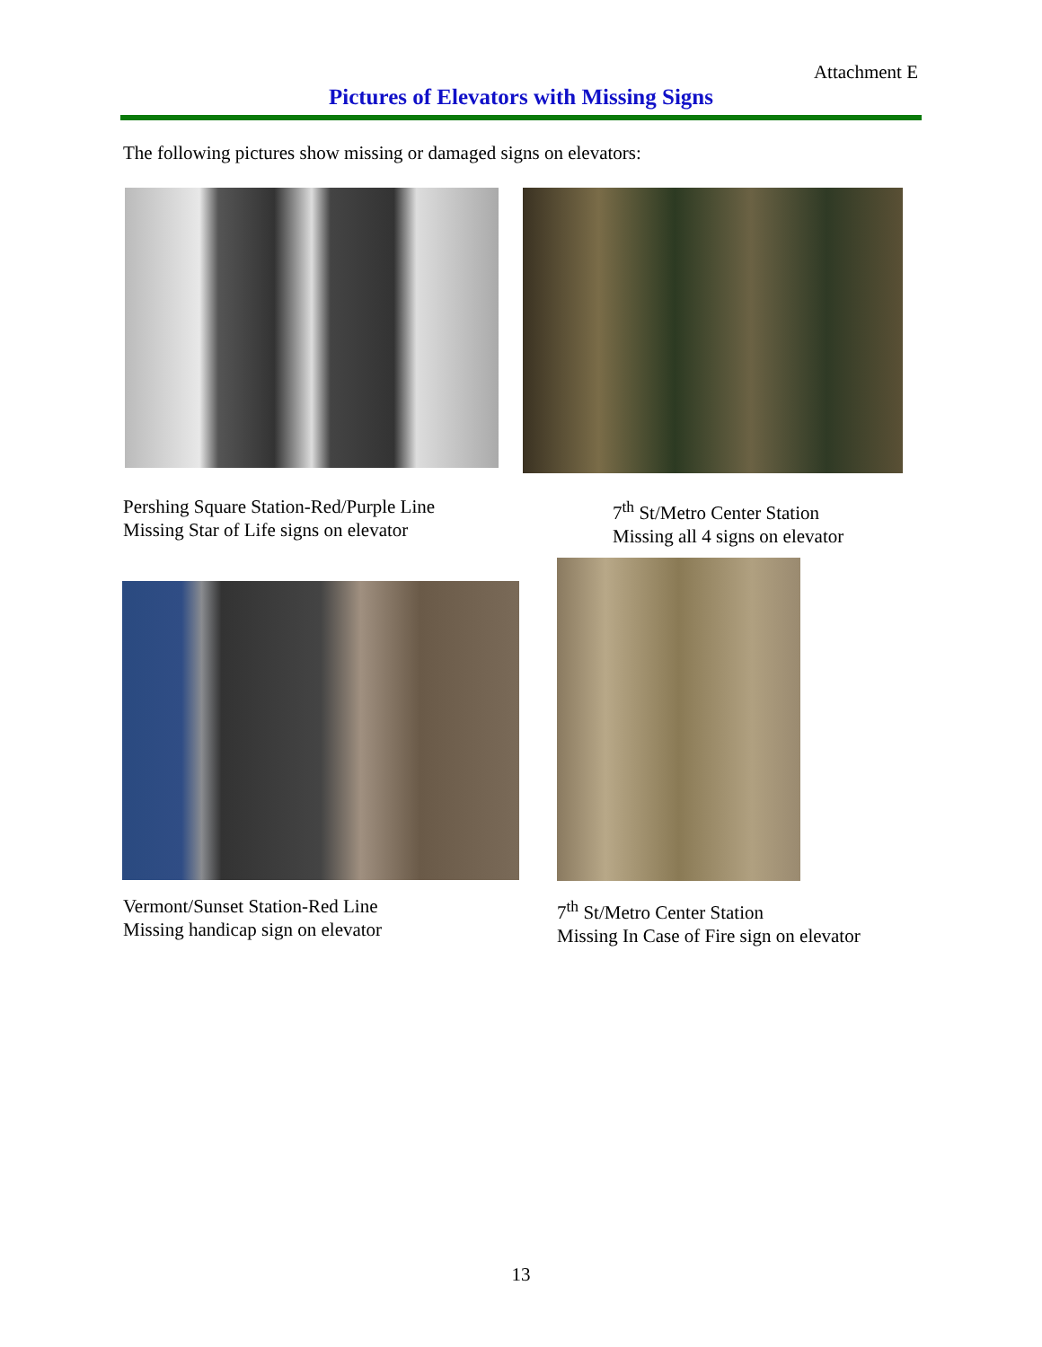Attachment E
Pictures of Elevators with Missing Signs
The following pictures show missing or damaged signs on elevators:
Pershing Square Station-Red/Purple Line
Missing Star of Life signs on elevator
7<sup>th</sup> St/Metro Center Station
Missing all 4 signs on elevator
Vermont/Sunset Station-Red Line
Missing handicap sign on elevator
7<sup>th</sup> St/Metro Center Station
Missing In Case of Fire sign on elevator
13